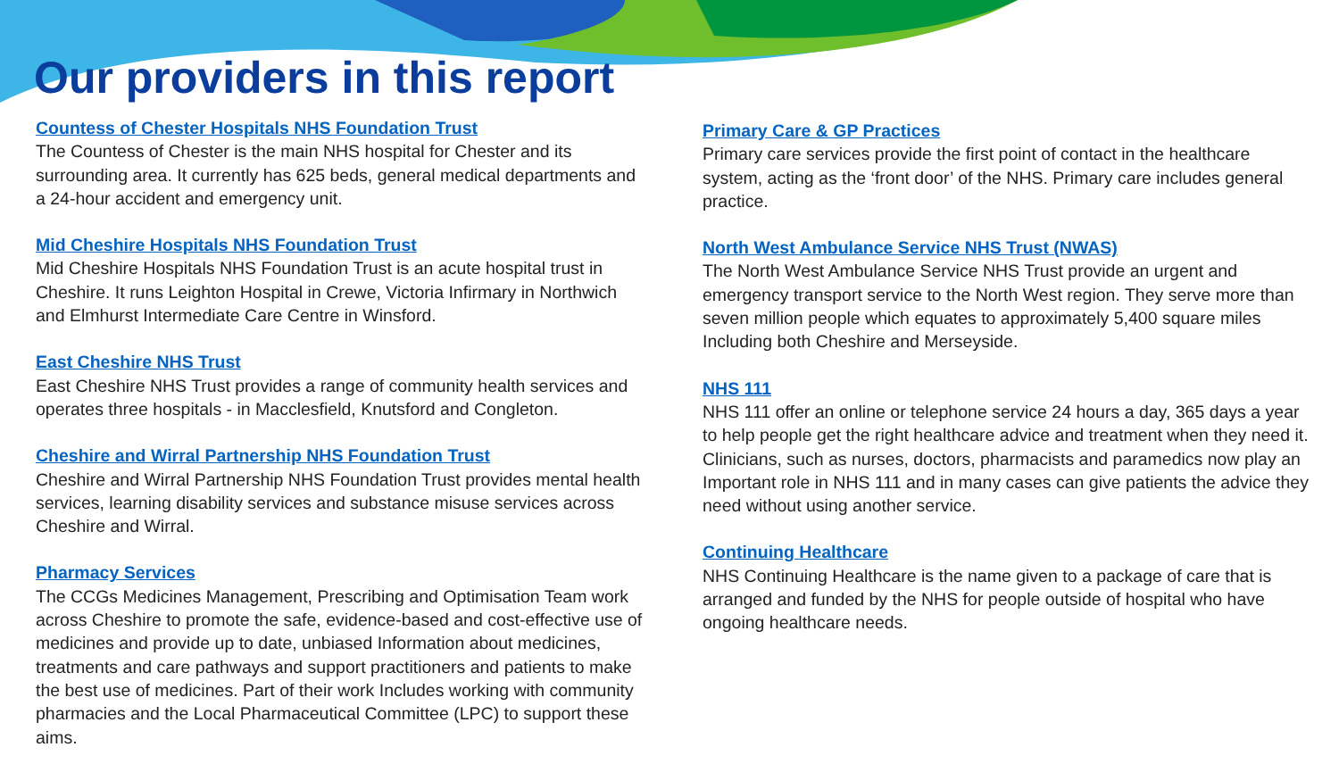Our providers in this report
Countess of Chester Hospitals NHS Foundation Trust
The Countess of Chester is the main NHS hospital for Chester and its surrounding area. It currently has 625 beds, general medical departments and a 24-hour accident and emergency unit.
Mid Cheshire Hospitals NHS Foundation Trust
Mid Cheshire Hospitals NHS Foundation Trust is an acute hospital trust in Cheshire. It runs Leighton Hospital in Crewe, Victoria Infirmary in Northwich and Elmhurst Intermediate Care Centre in Winsford.
East Cheshire NHS Trust
East Cheshire NHS Trust provides a range of community health services and operates three hospitals - in Macclesfield, Knutsford and Congleton.
Cheshire and Wirral Partnership NHS Foundation Trust
Cheshire and Wirral Partnership NHS Foundation Trust provides mental health services, learning disability services and substance misuse services across Cheshire and Wirral.
Pharmacy Services
The CCGs Medicines Management, Prescribing and Optimisation Team work across Cheshire to promote the safe, evidence-based and cost-effective use of medicines and provide up to date, unbiased Information about medicines, treatments and care pathways and support practitioners and patients to make the best use of medicines. Part of their work Includes working with community pharmacies and the Local Pharmaceutical Committee (LPC) to support these aims.
Primary Care & GP Practices
Primary care services provide the first point of contact in the healthcare system, acting as the ‘front door’ of the NHS. Primary care includes general practice.
North West Ambulance Service NHS Trust (NWAS)
The North West Ambulance Service NHS Trust provide an urgent and emergency transport service to the North West region. They serve more than seven million people which equates to approximately 5,400 square miles Including both Cheshire and Merseyside.
NHS 111
NHS 111 offer an online or telephone service 24 hours a day, 365 days a year to help people get the right healthcare advice and treatment when they need it. Clinicians, such as nurses, doctors, pharmacists and paramedics now play an Important role in NHS 111 and in many cases can give patients the advice they need without using another service.
Continuing Healthcare
NHS Continuing Healthcare is the name given to a package of care that is arranged and funded by the NHS for people outside of hospital who have ongoing healthcare needs.